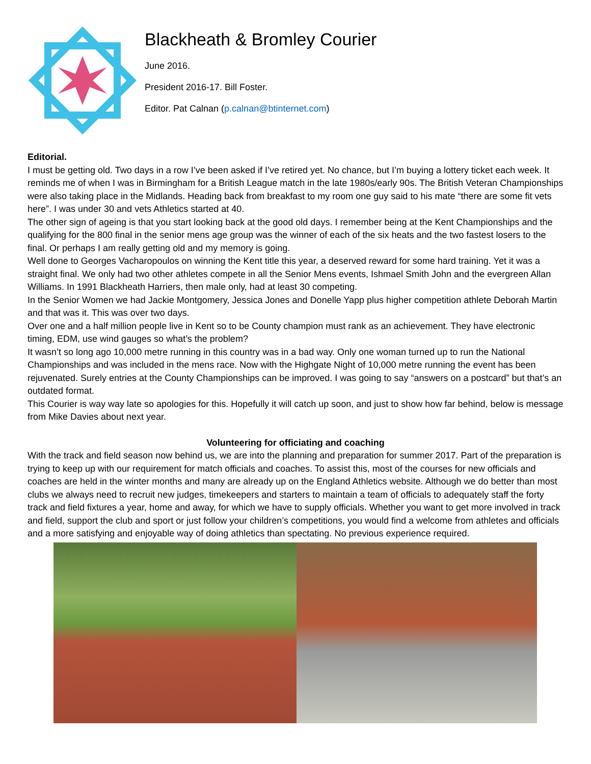Blackheath & Bromley Courier
June 2016.
President 2016-17. Bill Foster.
Editor. Pat Calnan (p.calnan@btinternet.com)
Editorial.
I must be getting old. Two days in a row I’ve been asked if I’ve retired yet. No chance, but I’m buying a lottery ticket each week. It reminds me of when I was in Birmingham for a British League match in the late 1980s/early 90s. The British Veteran Championships were also taking place in the Midlands. Heading back from breakfast to my room one guy said to his mate “there are some fit vets here”. I was under 30 and vets Athletics started at 40.
The other sign of ageing is that you start looking back at the good old days. I remember being at the Kent Championships and the qualifying for the 800 final in the senior mens age group was the winner of each of the six heats and the two fastest losers to the final. Or perhaps I am really getting old and my memory is going.
Well done to Georges Vacharopoulos on winning the Kent title this year, a deserved reward for some hard training. Yet it was a straight final. We only had two other athletes compete in all the Senior Mens events, Ishmael Smith John and the evergreen Allan Williams. In 1991 Blackheath Harriers, then male only, had at least 30 competing.
In the Senior Women we had Jackie Montgomery, Jessica Jones and Donelle Yapp plus higher competition athlete Deborah Martin and that was it. This was over two days.
Over one and a half million people live in Kent so to be County champion must rank as an achievement. They have electronic timing, EDM, use wind gauges so what’s the problem?
It wasn’t so long ago 10,000 metre running in this country was in a bad way. Only one woman turned up to run the National Championships and was included in the mens race. Now with the Highgate Night of 10,000 metre running the event has been rejuvenated. Surely entries at the County Championships can be improved. I was going to say “answers on a postcard” but that’s an outdated format.
This Courier is way way late so apologies for this. Hopefully it will catch up soon, and just to show how far behind, below is message from Mike Davies about next year.
Volunteering for officiating and coaching
With the track and field season now behind us, we are into the planning and preparation for summer 2017. Part of the preparation is trying to keep up with our requirement for match officials and coaches. To assist this, most of the courses for new officials and coaches are held in the winter months and many are already up on the England Athletics website. Although we do better than most clubs we always need to recruit new judges, timekeepers and starters to maintain a team of officials to adequately staff the forty track and field fixtures a year, home and away, for which we have to supply officials. Whether you want to get more involved in track and field, support the club and sport or just follow your children’s competitions, you would find a welcome from athletes and officials and a more satisfying and enjoyable way of doing athletics than spectating. No previous experience required.